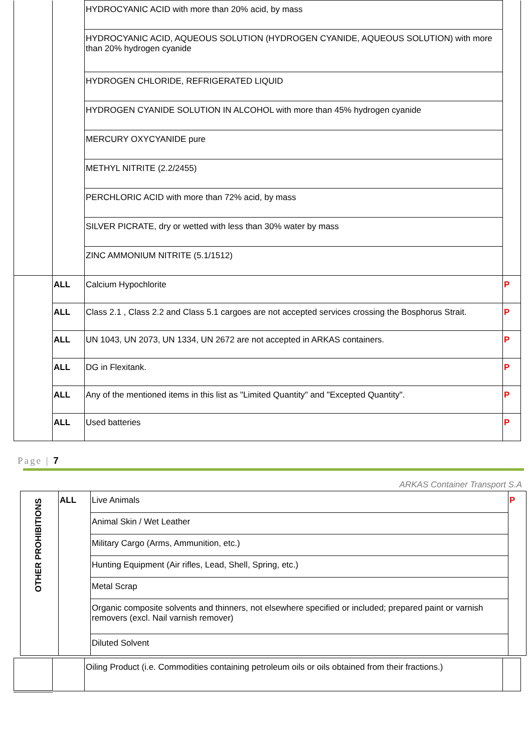| | | HYDROCYANIC ACID with more than 20% acid, by mass | |
| | | HYDROCYANIC ACID, AQUEOUS SOLUTION (HYDROGEN CYANIDE, AQUEOUS SOLUTION) with more than 20% hydrogen cyanide | |
| | | HYDROGEN CHLORIDE, REFRIGERATED LIQUID | |
| | | HYDROGEN CYANIDE SOLUTION IN ALCOHOL with more than 45% hydrogen cyanide | |
| | | MERCURY OXYCYANIDE pure | |
| | | METHYL NITRITE (2.2/2455) | |
| | | PERCHLORIC ACID with more than 72% acid, by mass | |
| | | SILVER PICRATE, dry or wetted with less than 30% water by mass | |
| | | ZINC AMMONIUM NITRITE (5.1/1512) | |
| | ALL | Calcium Hypochlorite | P |
| | ALL | Class 2.1 , Class 2.2 and Class 5.1 cargoes are not accepted services crossing the Bosphorus Strait. | P |
| | ALL | UN 1043, UN 2073, UN 1334, UN 2672 are not accepted in ARKAS containers. | P |
| | ALL | DG in Flexitank. | P |
| | ALL | Any of the mentioned items in this list as "Limited Quantity" and "Excepted Quantity". | P |
| | ALL | Used batteries | P |
Page | 7
ARKAS Container Transport S.A
| OTHER PROHIBITIONS | ALL | Live Animals | P |
| | | Animal Skin / Wet Leather | |
| | | Military Cargo (Arms, Ammunition, etc.) | |
| | | Hunting Equipment (Air rifles, Lead, Shell, Spring, etc.) | |
| | | Metal Scrap | |
| | | Organic composite solvents and thinners, not elsewhere specified or included; prepared paint or varnish removers (excl. Nail varnish remover) | |
| | | Diluted Solvent | |
| | | Oiling Product (i.e. Commodities containing petroleum oils or oils obtained from their fractions.) | |